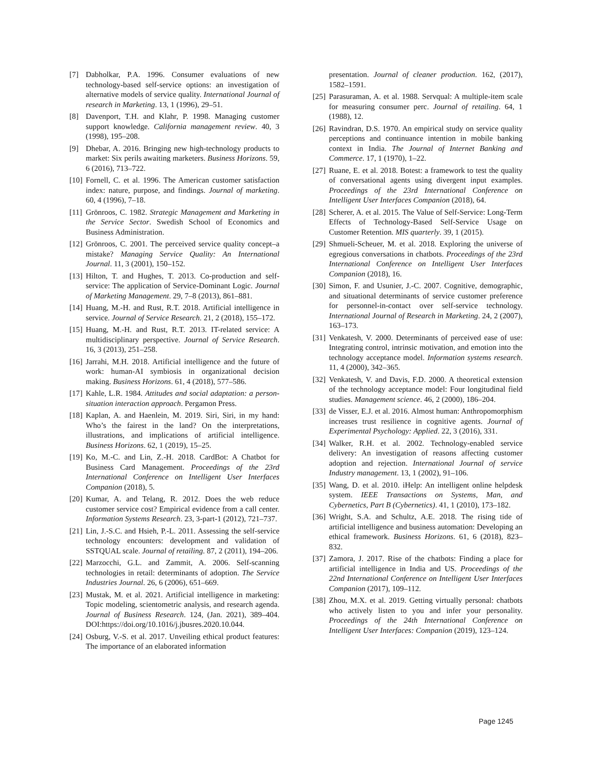[7] Dabholkar, P.A. 1996. Consumer evaluations of new technology-based self-service options: an investigation of alternative models of service quality. International Journal of research in Marketing. 13, 1 (1996), 29–51.
[8] Davenport, T.H. and Klahr, P. 1998. Managing customer support knowledge. California management review. 40, 3 (1998), 195–208.
[9] Dhebar, A. 2016. Bringing new high-technology products to market: Six perils awaiting marketers. Business Horizons. 59, 6 (2016), 713–722.
[10] Fornell, C. et al. 1996. The American customer satisfaction index: nature, purpose, and findings. Journal of marketing. 60, 4 (1996), 7–18.
[11] Grönroos, C. 1982. Strategic Management and Marketing in the Service Sector. Swedish School of Economics and Business Administration.
[12] Grönroos, C. 2001. The perceived service quality concept–a mistake? Managing Service Quality: An International Journal. 11, 3 (2001), 150–152.
[13] Hilton, T. and Hughes, T. 2013. Co-production and self-service: The application of Service-Dominant Logic. Journal of Marketing Management. 29, 7–8 (2013), 861–881.
[14] Huang, M.-H. and Rust, R.T. 2018. Artificial intelligence in service. Journal of Service Research. 21, 2 (2018), 155–172.
[15] Huang, M.-H. and Rust, R.T. 2013. IT-related service: A multidisciplinary perspective. Journal of Service Research. 16, 3 (2013), 251–258.
[16] Jarrahi, M.H. 2018. Artificial intelligence and the future of work: human-AI symbiosis in organizational decision making. Business Horizons. 61, 4 (2018), 577–586.
[17] Kahle, L.R. 1984. Attitudes and social adaptation: a person-situation interaction approach. Pergamon Press.
[18] Kaplan, A. and Haenlein, M. 2019. Siri, Siri, in my hand: Who’s the fairest in the land? On the interpretations, illustrations, and implications of artificial intelligence. Business Horizons. 62, 1 (2019), 15–25.
[19] Ko, M.-C. and Lin, Z.-H. 2018. CardBot: A Chatbot for Business Card Management. Proceedings of the 23rd International Conference on Intelligent User Interfaces Companion (2018), 5.
[20] Kumar, A. and Telang, R. 2012. Does the web reduce customer service cost? Empirical evidence from a call center. Information Systems Research. 23, 3-part-1 (2012), 721–737.
[21] Lin, J.-S.C. and Hsieh, P.-L. 2011. Assessing the self-service technology encounters: development and validation of SSTQUAL scale. Journal of retailing. 87, 2 (2011), 194–206.
[22] Marzocchi, G.L. and Zammit, A. 2006. Self-scanning technologies in retail: determinants of adoption. The Service Industries Journal. 26, 6 (2006), 651–669.
[23] Mustak, M. et al. 2021. Artificial intelligence in marketing: Topic modeling, scientometric analysis, and research agenda. Journal of Business Research. 124, (Jan. 2021), 389–404. DOI:https://doi.org/10.1016/j.jbusres.2020.10.044.
[24] Osburg, V.-S. et al. 2017. Unveiling ethical product features: The importance of an elaborated information
presentation. Journal of cleaner production. 162, (2017), 1582–1591.
[25] Parasuraman, A. et al. 1988. Servqual: A multiple-item scale for measuring consumer perc. Journal of retailing. 64, 1 (1988), 12.
[26] Ravindran, D.S. 1970. An empirical study on service quality perceptions and continuance intention in mobile banking context in India. The Journal of Internet Banking and Commerce. 17, 1 (1970), 1–22.
[27] Ruane, E. et al. 2018. Botest: a framework to test the quality of conversational agents using divergent input examples. Proceedings of the 23rd International Conference on Intelligent User Interfaces Companion (2018), 64.
[28] Scherer, A. et al. 2015. The Value of Self-Service: Long-Term Effects of Technology-Based Self-Service Usage on Customer Retention. MIS quarterly. 39, 1 (2015).
[29] Shmueli-Scheuer, M. et al. 2018. Exploring the universe of egregious conversations in chatbots. Proceedings of the 23rd International Conference on Intelligent User Interfaces Companion (2018), 16.
[30] Simon, F. and Usunier, J.-C. 2007. Cognitive, demographic, and situational determinants of service customer preference for personnel-in-contact over self-service technology. International Journal of Research in Marketing. 24, 2 (2007), 163–173.
[31] Venkatesh, V. 2000. Determinants of perceived ease of use: Integrating control, intrinsic motivation, and emotion into the technology acceptance model. Information systems research. 11, 4 (2000), 342–365.
[32] Venkatesh, V. and Davis, F.D. 2000. A theoretical extension of the technology acceptance model: Four longitudinal field studies. Management science. 46, 2 (2000), 186–204.
[33] de Visser, E.J. et al. 2016. Almost human: Anthropomorphism increases trust resilience in cognitive agents. Journal of Experimental Psychology: Applied. 22, 3 (2016), 331.
[34] Walker, R.H. et al. 2002. Technology-enabled service delivery: An investigation of reasons affecting customer adoption and rejection. International Journal of service Industry management. 13, 1 (2002), 91–106.
[35] Wang, D. et al. 2010. iHelp: An intelligent online helpdesk system. IEEE Transactions on Systems, Man, and Cybernetics, Part B (Cybernetics). 41, 1 (2010), 173–182.
[36] Wright, S.A. and Schultz, A.E. 2018. The rising tide of artificial intelligence and business automation: Developing an ethical framework. Business Horizons. 61, 6 (2018), 823–832.
[37] Zamora, J. 2017. Rise of the chatbots: Finding a place for artificial intelligence in India and US. Proceedings of the 22nd International Conference on Intelligent User Interfaces Companion (2017), 109–112.
[38] Zhou, M.X. et al. 2019. Getting virtually personal: chatbots who actively listen to you and infer your personality. Proceedings of the 24th International Conference on Intelligent User Interfaces: Companion (2019), 123–124.
Page 1245